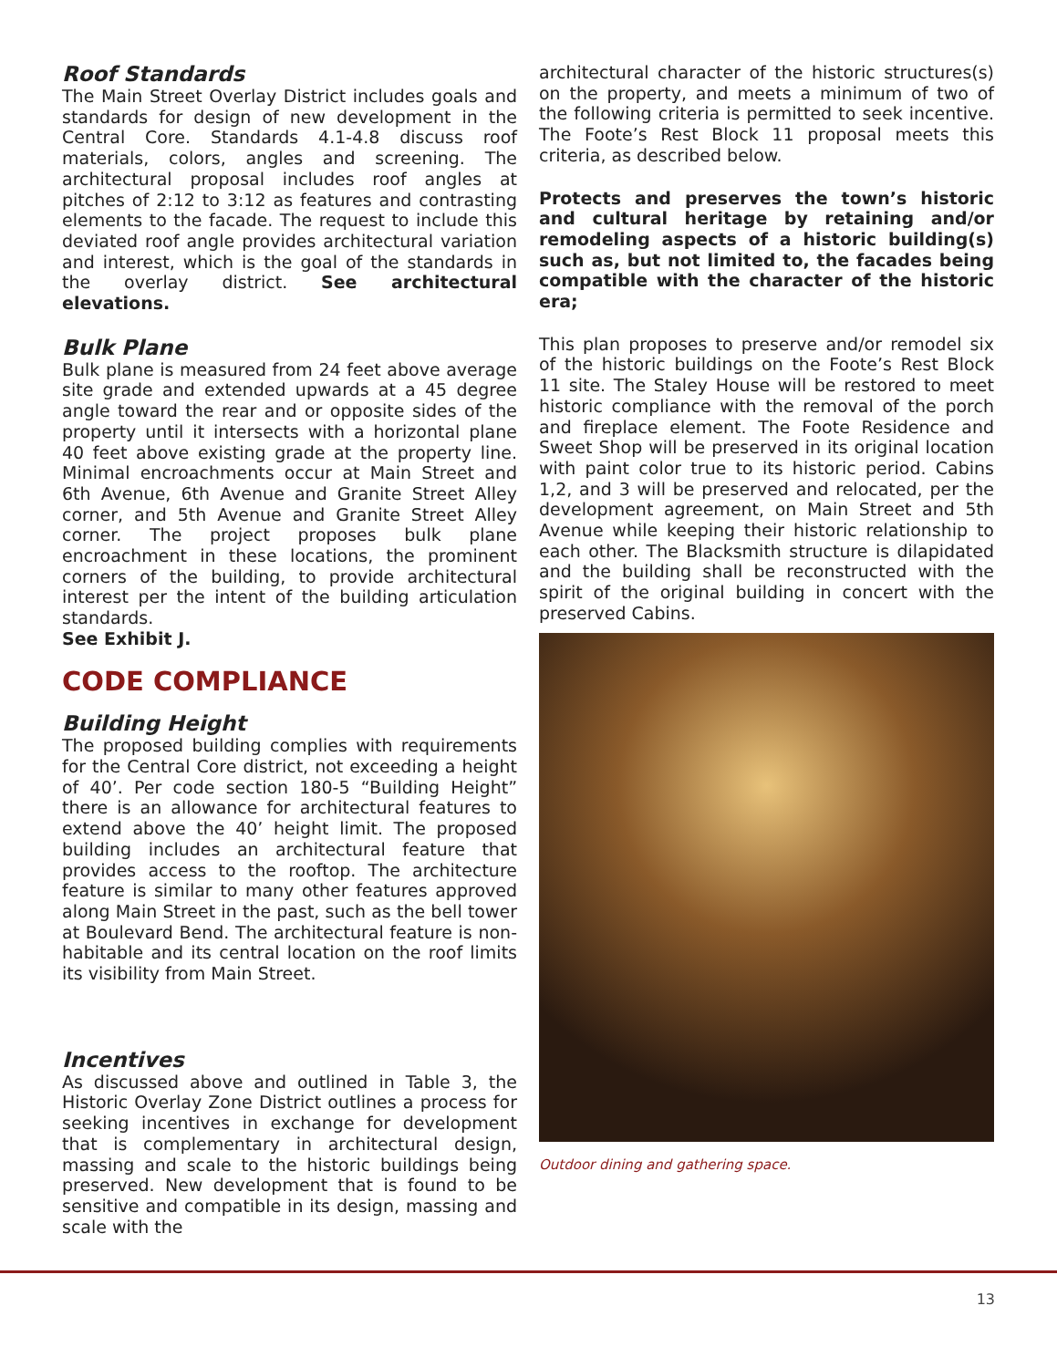Roof Standards
The Main Street Overlay District includes goals and standards for design of new development in the Central Core. Standards 4.1-4.8 discuss roof materials, colors, angles and screening. The architectural proposal includes roof angles at pitches of 2:12 to 3:12 as features and contrasting elements to the facade. The request to include this deviated roof angle provides architectural variation and interest, which is the goal of the standards in the overlay district. See architectural elevations.
Bulk Plane
Bulk plane is measured from 24 feet above average site grade and extended upwards at a 45 degree angle toward the rear and or opposite sides of the property until it intersects with a horizontal plane 40 feet above existing grade at the property line. Minimal encroachments occur at Main Street and 6th Avenue, 6th Avenue and Granite Street Alley corner, and 5th Avenue and Granite Street Alley corner. The project proposes bulk plane encroachment in these locations, the prominent corners of the building, to provide architectural interest per the intent of the building articulation standards.
See Exhibit J.
CODE COMPLIANCE
Building Height
The proposed building complies with requirements for the Central Core district, not exceeding a height of 40’. Per code section 180-5 “Building Height” there is an allowance for architectural features to extend above the 40’ height limit. The proposed building includes an architectural feature that provides access to the rooftop. The architecture feature is similar to many other features approved along Main Street in the past, such as the bell tower at Boulevard Bend. The architectural feature is non-habitable and its central location on the roof limits its visibility from Main Street.
Incentives
As discussed above and outlined in Table 3, the Historic Overlay Zone District outlines a process for seeking incentives in exchange for development that is complementary in architectural design, massing and scale to the historic buildings being preserved. New development that is found to be sensitive and compatible in its design, massing and scale with the
architectural character of the historic structures(s) on the property, and meets a minimum of two of the following criteria is permitted to seek incentive. The Foote’s Rest Block 11 proposal meets this criteria, as described below.
Protects and preserves the town’s historic and cultural heritage by retaining and/or remodeling aspects of a historic building(s) such as, but not limited to, the facades being compatible with the character of the historic era;
This plan proposes to preserve and/or remodel six of the historic buildings on the Foote’s Rest Block 11 site. The Staley House will be restored to meet historic compliance with the removal of the porch and fireplace element. The Foote Residence and Sweet Shop will be preserved in its original location with paint color true to its historic period. Cabins 1,2, and 3 will be preserved and relocated, per the development agreement, on Main Street and 5th Avenue while keeping their historic relationship to each other. The Blacksmith structure is dilapidated and the building shall be reconstructed with the spirit of the original building in concert with the preserved Cabins.
Outdoor dining and gathering space.
13